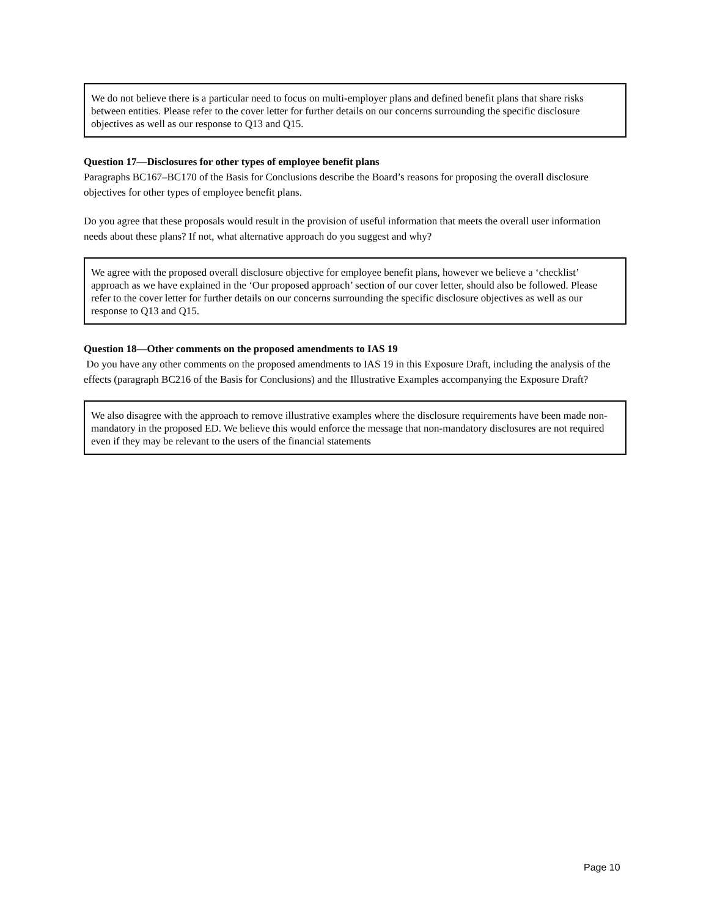We do not believe there is a particular need to focus on multi-employer plans and defined benefit plans that share risks between entities. Please refer to the cover letter for further details on our concerns surrounding the specific disclosure objectives as well as our response to Q13 and Q15.
Question 17—Disclosures for other types of employee benefit plans
Paragraphs BC167–BC170 of the Basis for Conclusions describe the Board’s reasons for proposing the overall disclosure objectives for other types of employee benefit plans.
Do you agree that these proposals would result in the provision of useful information that meets the overall user information needs about these plans? If not, what alternative approach do you suggest and why?
We agree with the proposed overall disclosure objective for employee benefit plans, however we believe a ‘checklist’ approach as we have explained in the ‘Our proposed approach’ section of our cover letter, should also be followed. Please refer to the cover letter for further details on our concerns surrounding the specific disclosure objectives as well as our response to Q13 and Q15.
Question 18—Other comments on the proposed amendments to IAS 19
Do you have any other comments on the proposed amendments to IAS 19 in this Exposure Draft, including the analysis of the effects (paragraph BC216 of the Basis for Conclusions) and the Illustrative Examples accompanying the Exposure Draft?
We also disagree with the approach to remove illustrative examples where the disclosure requirements have been made non-mandatory in the proposed ED. We believe this would enforce the message that non-mandatory disclosures are not required even if they may be relevant to the users of the financial statements
Page 10